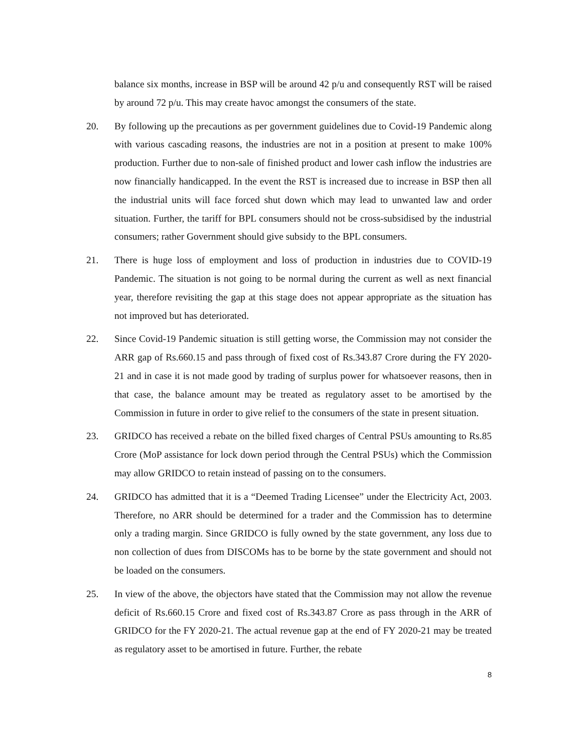balance six months, increase in BSP will be around 42 p/u and consequently RST will be raised by around 72 p/u. This may create havoc amongst the consumers of the state.
20. By following up the precautions as per government guidelines due to Covid-19 Pandemic along with various cascading reasons, the industries are not in a position at present to make 100% production. Further due to non-sale of finished product and lower cash inflow the industries are now financially handicapped. In the event the RST is increased due to increase in BSP then all the industrial units will face forced shut down which may lead to unwanted law and order situation. Further, the tariff for BPL consumers should not be cross-subsidised by the industrial consumers; rather Government should give subsidy to the BPL consumers.
21. There is huge loss of employment and loss of production in industries due to COVID-19 Pandemic. The situation is not going to be normal during the current as well as next financial year, therefore revisiting the gap at this stage does not appear appropriate as the situation has not improved but has deteriorated.
22. Since Covid-19 Pandemic situation is still getting worse, the Commission may not consider the ARR gap of Rs.660.15 and pass through of fixed cost of Rs.343.87 Crore during the FY 2020-21 and in case it is not made good by trading of surplus power for whatsoever reasons, then in that case, the balance amount may be treated as regulatory asset to be amortised by the Commission in future in order to give relief to the consumers of the state in present situation.
23. GRIDCO has received a rebate on the billed fixed charges of Central PSUs amounting to Rs.85 Crore (MoP assistance for lock down period through the Central PSUs) which the Commission may allow GRIDCO to retain instead of passing on to the consumers.
24. GRIDCO has admitted that it is a “Deemed Trading Licensee” under the Electricity Act, 2003. Therefore, no ARR should be determined for a trader and the Commission has to determine only a trading margin. Since GRIDCO is fully owned by the state government, any loss due to non collection of dues from DISCOMs has to be borne by the state government and should not be loaded on the consumers.
25. In view of the above, the objectors have stated that the Commission may not allow the revenue deficit of Rs.660.15 Crore and fixed cost of Rs.343.87 Crore as pass through in the ARR of GRIDCO for the FY 2020-21. The actual revenue gap at the end of FY 2020-21 may be treated as regulatory asset to be amortised in future. Further, the rebate
8